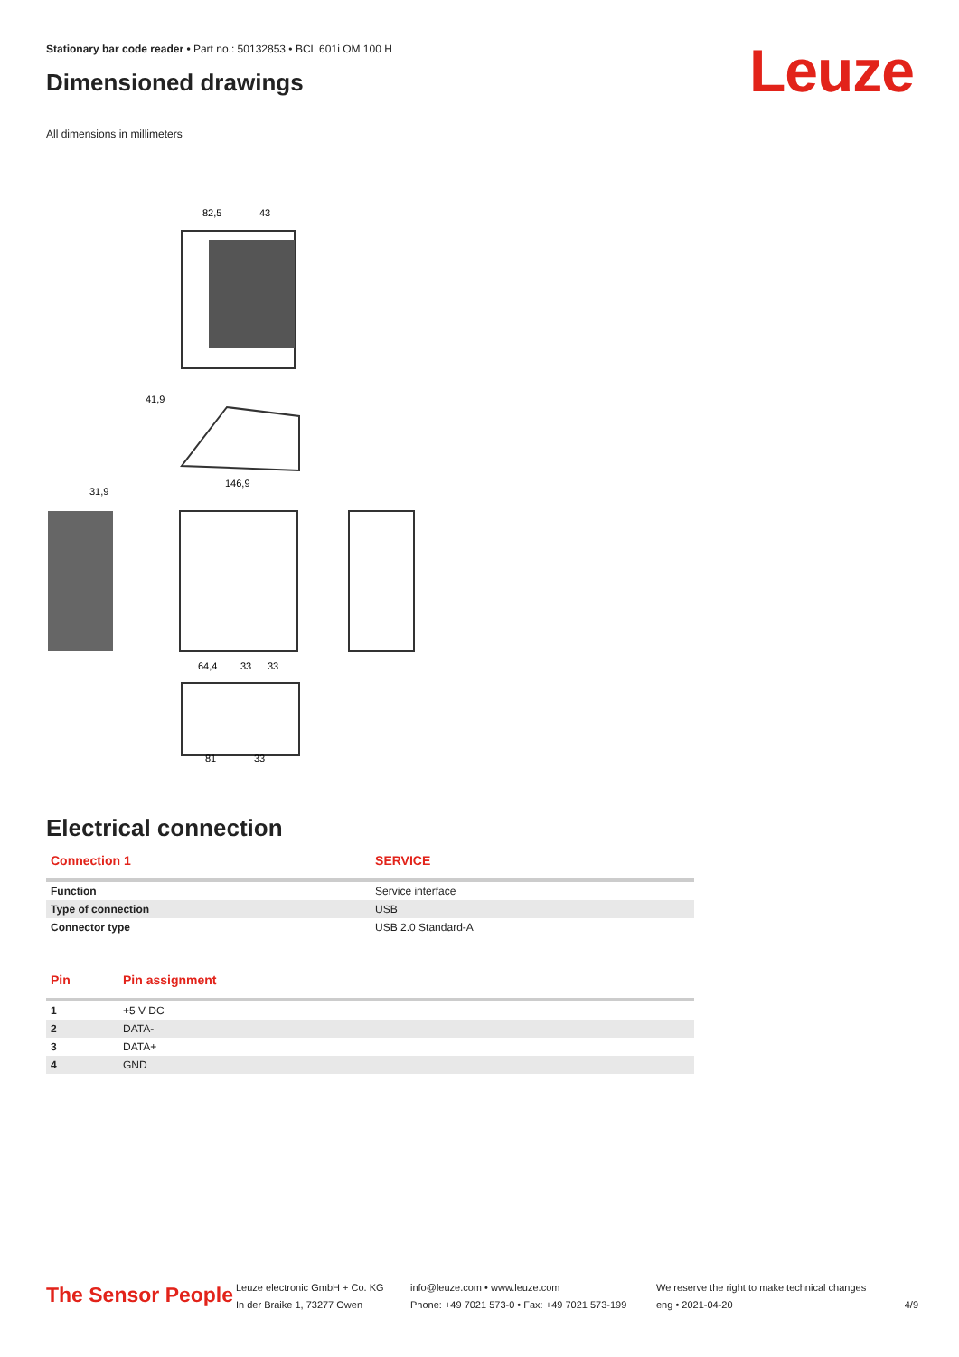Stationary bar code reader • Part no.: 50132853 • BCL 601i OM 100 H
Dimensioned drawings Leuze
All dimensions in millimeters
82,5
43
41,9
146,9
31,9
64,4
33
33
81
33
Electrical connection
| Connection 1 | SERVICE |
| --- | --- |
| Function | Service interface |
| Type of connection | USB |
| Connector type | USB 2.0 Standard-A |
| Pin | Pin assignment |
| --- | --- |
| 1 | +5 V DC |
| 2 | DATA- |
| 3 | DATA+ |
| 4 | GND |
The Sensor People
Leuze electronic GmbH + Co. KG
In der Braike 1, 73277 Owen
info@leuze.com • www.leuze.com
Phone: +49 7021 573-0 • Fax: +49 7021 573-199
We reserve the right to make technical changes
eng • 2021-04-20
4/9